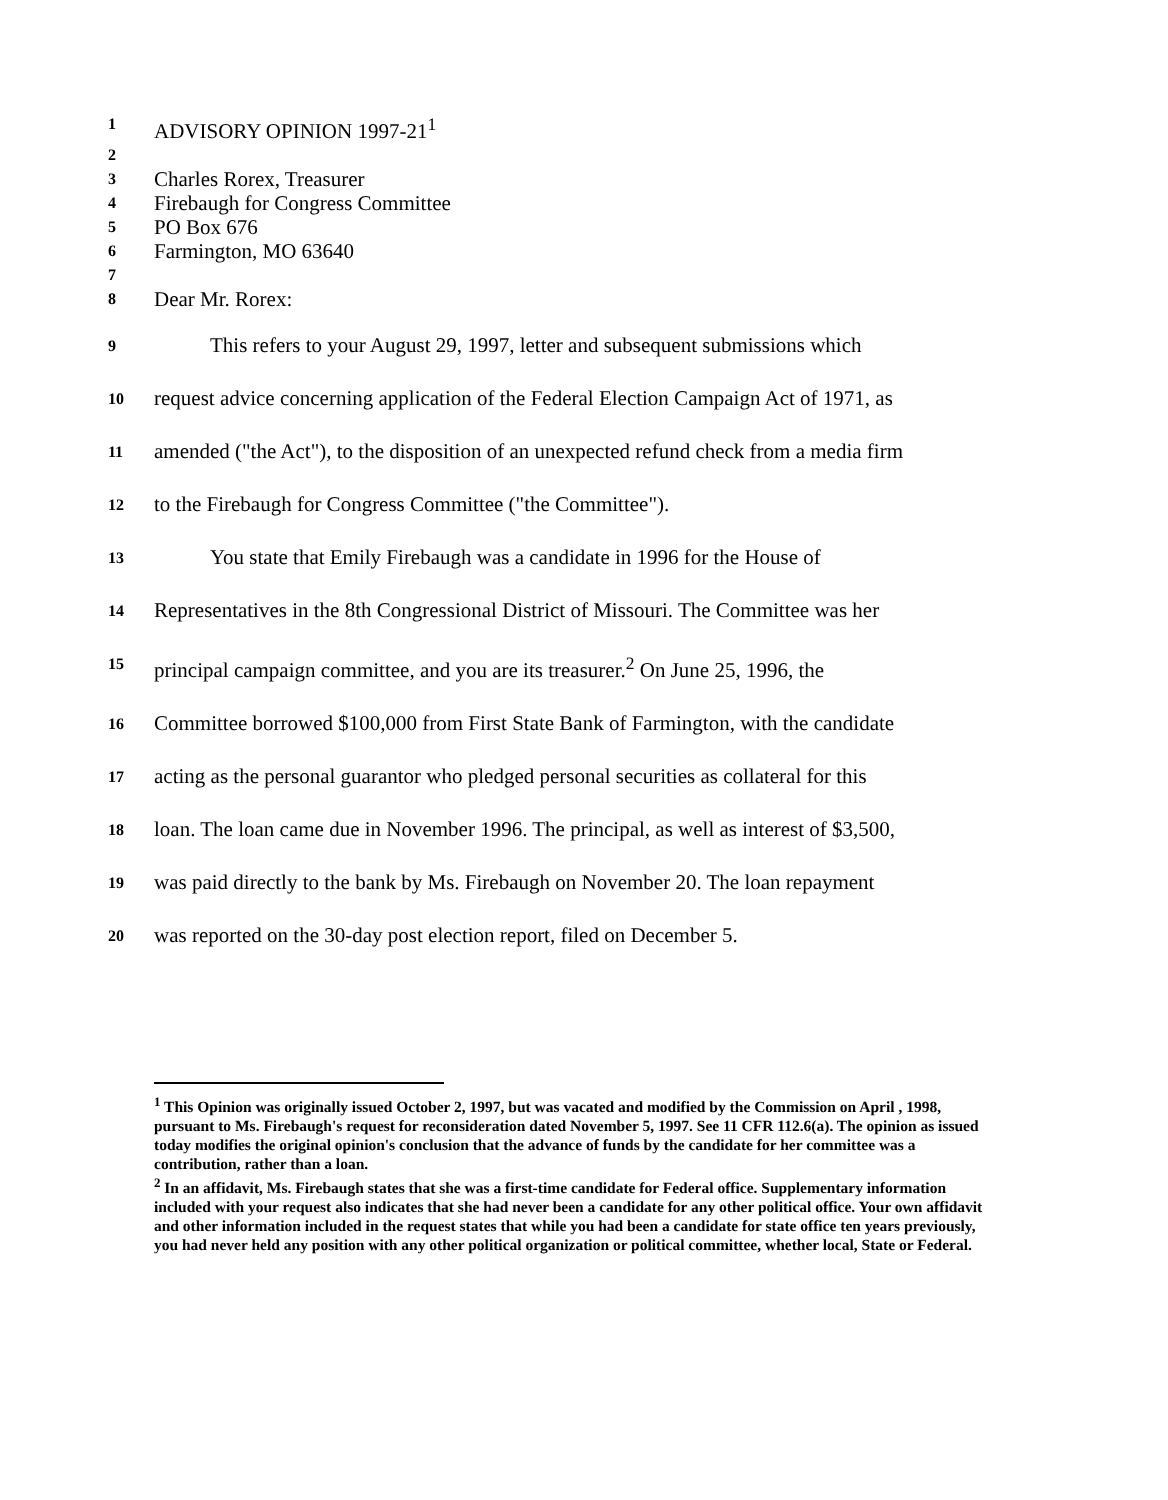1 ADVISORY OPINION 1997-21<sup>1</sup>
2
3 Charles Rorex, Treasurer
4 Firebaugh for Congress Committee
5 PO Box 676
6 Farmington, MO 63640
7
8 Dear Mr. Rorex:
9 This refers to your August 29, 1997, letter and subsequent submissions which
10 request advice concerning application of the Federal Election Campaign Act of 1971, as
11 amended ("the Act"), to the disposition of an unexpected refund check from a media firm
12 to the Firebaugh for Congress Committee ("the Committee").
13 You state that Emily Firebaugh was a candidate in 1996 for the House of
14 Representatives in the 8th Congressional District of Missouri. The Committee was her
15 principal campaign committee, and you are its treasurer.<sup>2</sup> On June 25, 1996, the
16 Committee borrowed $100,000 from First State Bank of Farmington, with the candidate
17 acting as the personal guarantor who pledged personal securities as collateral for this
18 loan. The loan came due in November 1996. The principal, as well as interest of $3,500,
19 was paid directly to the bank by Ms. Firebaugh on November 20. The loan repayment
20 was reported on the 30-day post election report, filed on December 5.
<sup>1</sup> This Opinion was originally issued October 2, 1997, but was vacated and modified by the Commission on April , 1998, pursuant to Ms. Firebaugh's request for reconsideration dated November 5, 1997. See 11 CFR 112.6(a). The opinion as issued today modifies the original opinion's conclusion that the advance of funds by the candidate for her committee was a contribution, rather than a loan.
<sup>2</sup> In an affidavit, Ms. Firebaugh states that she was a first-time candidate for Federal office. Supplementary information included with your request also indicates that she had never been a candidate for any other political office. Your own affidavit and other information included in the request states that while you had been a candidate for state office ten years previously, you had never held any position with any other political organization or political committee, whether local, State or Federal.